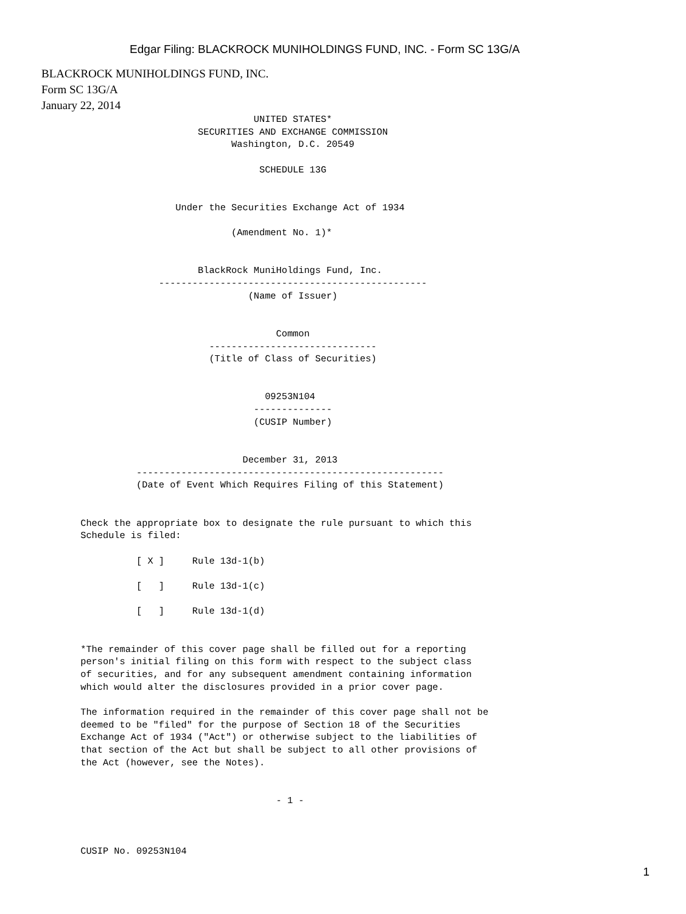Edgar Filing: BLACKROCK MUNIHOLDINGS FUND, INC. - Form SC 13G/A
BLACKROCK MUNIHOLDINGS FUND, INC.
Form SC 13G/A
January 22, 2014
                                      UNITED STATES*
                            SECURITIES AND EXCHANGE COMMISSION
                                  Washington, D.C. 20549

                                       SCHEDULE 13G


                        Under the Securities Exchange Act of 1934

                                  (Amendment No. 1)*


                            BlackRock MuniHoldings Fund, Inc.
                     ------------------------------------------------
                                     (Name of Issuer)


                                          Common
                              ------------------------------
                              (Title of Class of Securities)


                                        09253N104
                                      --------------
                                      (CUSIP Number)


                                    December 31, 2013
                 -------------------------------------------------------
                 (Date of Event Which Requires Filing of this Statement)


       Check the appropriate box to designate the rule pursuant to which this
       Schedule is filed:

                 [ X ]     Rule 13d-1(b)

                 [   ]     Rule 13d-1(c)

                 [   ]     Rule 13d-1(d)


       *The remainder of this cover page shall be filled out for a reporting
       person's initial filing on this form with respect to the subject class
       of securities, and for any subsequent amendment containing information
       which would alter the disclosures provided in a prior cover page.

       The information required in the remainder of this cover page shall not be
       deemed to be "filed" for the purpose of Section 18 of the Securities
       Exchange Act of 1934 ("Act") or otherwise subject to the liabilities of
       that section of the Act but shall be subject to all other provisions of
       the Act (however, see the Notes).


                                          - 1 -



       CUSIP No. 09253N104
1